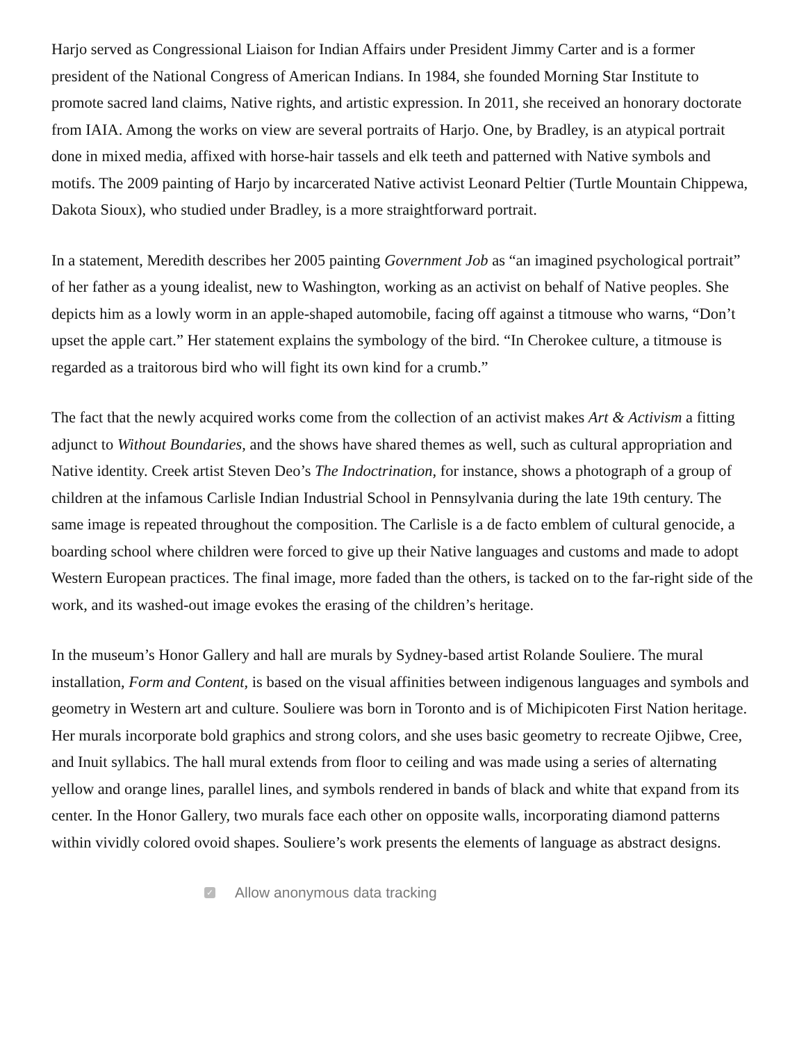Harjo served as Congressional Liaison for Indian Affairs under President Jimmy Carter and is a former president of the National Congress of American Indians. In 1984, she founded Morning Star Institute to promote sacred land claims, Native rights, and artistic expression. In 2011, she received an honorary doctorate from IAIA. Among the works on view are several portraits of Harjo. One, by Bradley, is an atypical portrait done in mixed media, affixed with horse-hair tassels and elk teeth and patterned with Native symbols and motifs. The 2009 painting of Harjo by incarcerated Native activist Leonard Peltier (Turtle Mountain Chippewa, Dakota Sioux), who studied under Bradley, is a more straightforward portrait.
In a statement, Meredith describes her 2005 painting Government Job as “an imagined psychological portrait” of her father as a young idealist, new to Washington, working as an activist on behalf of Native peoples. She depicts him as a lowly worm in an apple-shaped automobile, facing off against a titmouse who warns, “Don’t upset the apple cart.” Her statement explains the symbology of the bird. “In Cherokee culture, a titmouse is regarded as a traitorous bird who will fight its own kind for a crumb.”
The fact that the newly acquired works come from the collection of an activist makes Art & Activism a fitting adjunct to Without Boundaries, and the shows have shared themes as well, such as cultural appropriation and Native identity. Creek artist Steven Deo’s The Indoctrination, for instance, shows a photograph of a group of children at the infamous Carlisle Indian Industrial School in Pennsylvania during the late 19th century. The same image is repeated throughout the composition. The Carlisle is a de facto emblem of cultural genocide, a boarding school where children were forced to give up their Native languages and customs and made to adopt Western European practices. The final image, more faded than the others, is tacked on to the far-right side of the work, and its washed-out image evokes the erasing of the children’s heritage.
In the museum’s Honor Gallery and hall are murals by Sydney-based artist Rolande Souliere. The mural installation, Form and Content, is based on the visual affinities between indigenous languages and symbols and geometry in Western art and culture. Souliere was born in Toronto and is of Michipicoten First Nation heritage. Her murals incorporate bold graphics and strong colors, and she uses basic geometry to recreate Ojibwe, Cree, and Inuit syllabics. The hall mural extends from floor to ceiling and was made using a series of alternating yellow and orange lines, parallel lines, and symbols rendered in bands of black and white that expand from its center. In the Honor Gallery, two murals face each other on opposite walls, incorporating diamond patterns within vividly colored ovoid shapes. Souliere’s work presents the elements of language as abstract designs.
✓ Allow anonymous data tracking